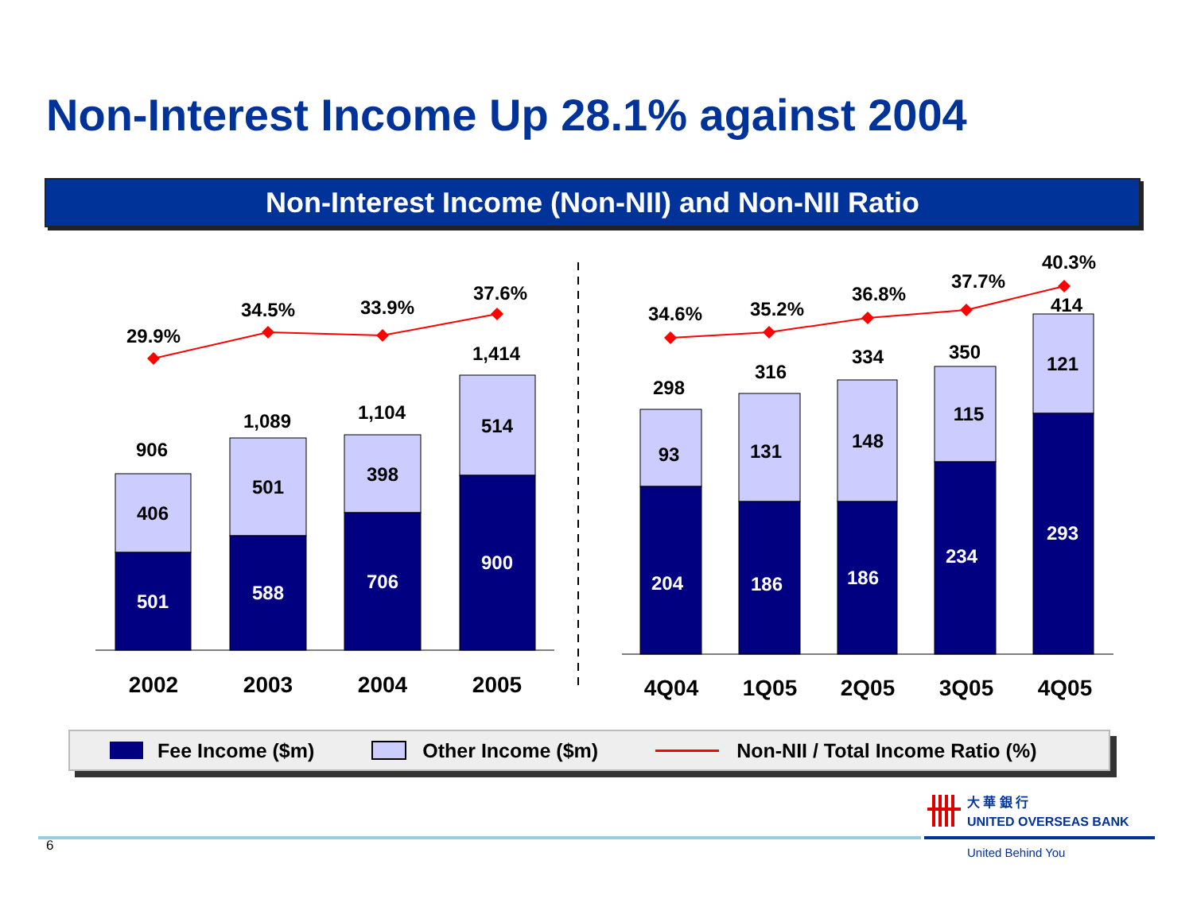Non-Interest Income Up 28.1% against 2004
Non-Interest Income (Non-NII) and Non-NII Ratio
29.9%
34.5%
33.9%
37.6%
34.6%
35.2%
36.8%
37.7%
40.3%
906
1,089
1,104
1,414
298
316
334
350
414
406
501
398
514
93
131
148
115
121
501
588
706
900
204
186
186
234
293
2002
2003
2004
2005
4Q04
1Q05
2Q05
3Q05
4Q05
Fee Income ($m) Other Income ($m)
Non-NII / Total Income Ratio (%)
6
大 華 銀 行
UNITED OVERSEAS BANK
United Behind You